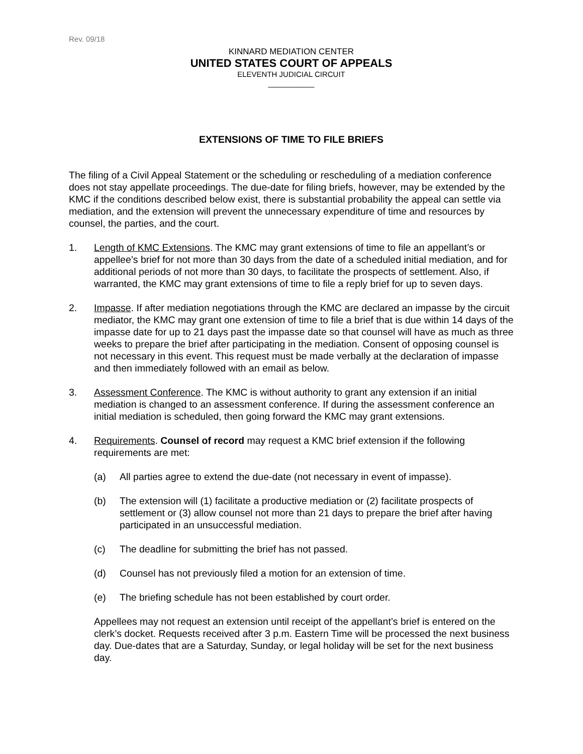Rev. 09/18
KINNARD MEDIATION CENTER
UNITED STATES COURT OF APPEALS
ELEVENTH JUDICIAL CIRCUIT
___________
EXTENSIONS OF TIME TO FILE BRIEFS
The filing of a Civil Appeal Statement or the scheduling or rescheduling of a mediation conference does not stay appellate proceedings. The due-date for filing briefs, however, may be extended by the KMC if the conditions described below exist, there is substantial probability the appeal can settle via mediation, and the extension will prevent the unnecessary expenditure of time and resources by counsel, the parties, and the court.
1. Length of KMC Extensions. The KMC may grant extensions of time to file an appellant’s or appellee’s brief for not more than 30 days from the date of a scheduled initial mediation, and for additional periods of not more than 30 days, to facilitate the prospects of settlement. Also, if warranted, the KMC may grant extensions of time to file a reply brief for up to seven days.
2. Impasse. If after mediation negotiations through the KMC are declared an impasse by the circuit mediator, the KMC may grant one extension of time to file a brief that is due within 14 days of the impasse date for up to 21 days past the impasse date so that counsel will have as much as three weeks to prepare the brief after participating in the mediation. Consent of opposing counsel is not necessary in this event. This request must be made verbally at the declaration of impasse and then immediately followed with an email as below.
3. Assessment Conference. The KMC is without authority to grant any extension if an initial mediation is changed to an assessment conference. If during the assessment conference an initial mediation is scheduled, then going forward the KMC may grant extensions.
4. Requirements. Counsel of record may request a KMC brief extension if the following requirements are met:
(a) All parties agree to extend the due-date (not necessary in event of impasse).
(b) The extension will (1) facilitate a productive mediation or (2) facilitate prospects of settlement or (3) allow counsel not more than 21 days to prepare the brief after having participated in an unsuccessful mediation.
(c) The deadline for submitting the brief has not passed.
(d) Counsel has not previously filed a motion for an extension of time.
(e) The briefing schedule has not been established by court order.
Appellees may not request an extension until receipt of the appellant’s brief is entered on the clerk’s docket. Requests received after 3 p.m. Eastern Time will be processed the next business day. Due-dates that are a Saturday, Sunday, or legal holiday will be set for the next business day.